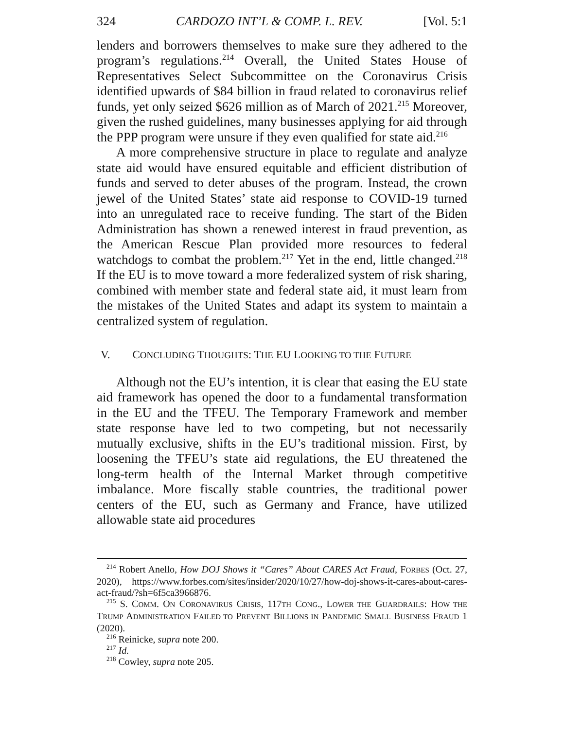324 CARDOZO INT’L & COMP. L. REV. [Vol. 5:1
lenders and borrowers themselves to make sure they adhered to the program’s regulations.<sup>214</sup> Overall, the United States House of Representatives Select Subcommittee on the Coronavirus Crisis identified upwards of $84 billion in fraud related to coronavirus relief funds, yet only seized $626 million as of March of 2021.<sup>215</sup> Moreover, given the rushed guidelines, many businesses applying for aid through the PPP program were unsure if they even qualified for state aid.<sup>216</sup>
A more comprehensive structure in place to regulate and analyze state aid would have ensured equitable and efficient distribution of funds and served to deter abuses of the program. Instead, the crown jewel of the United States’ state aid response to COVID-19 turned into an unregulated race to receive funding. The start of the Biden Administration has shown a renewed interest in fraud prevention, as the American Rescue Plan provided more resources to federal watchdogs to combat the problem.<sup>217</sup> Yet in the end, little changed.<sup>218</sup> If the EU is to move toward a more federalized system of risk sharing, combined with member state and federal state aid, it must learn from the mistakes of the United States and adapt its system to maintain a centralized system of regulation.
V. CONCLUDING THOUGHTS: THE EU LOOKING TO THE FUTURE
Although not the EU’s intention, it is clear that easing the EU state aid framework has opened the door to a fundamental transformation in the EU and the TFEU. The Temporary Framework and member state response have led to two competing, but not necessarily mutually exclusive, shifts in the EU’s traditional mission. First, by loosening the TFEU’s state aid regulations, the EU threatened the long-term health of the Internal Market through competitive imbalance. More fiscally stable countries, the traditional power centers of the EU, such as Germany and France, have utilized allowable state aid procedures
<sup>214</sup> Robert Anello, How DOJ Shows it “Cares” About CARES Act Fraud, FORBES (Oct. 27, 2020), https://www.forbes.com/sites/insider/2020/10/27/how-doj-shows-it-cares-about-cares-act-fraud/?sh=6f5ca3966876.
<sup>215</sup> S. COMM. ON CORONAVIRUS CRISIS, 117TH CONG., LOWER THE GUARDRAILS: HOW THE TRUMP ADMINISTRATION FAILED TO PREVENT BILLIONS IN PANDEMIC SMALL BUSINESS FRAUD 1 (2020).
<sup>216</sup> Reinicke, supra note 200.
<sup>217</sup> Id.
<sup>218</sup> Cowley, supra note 205.